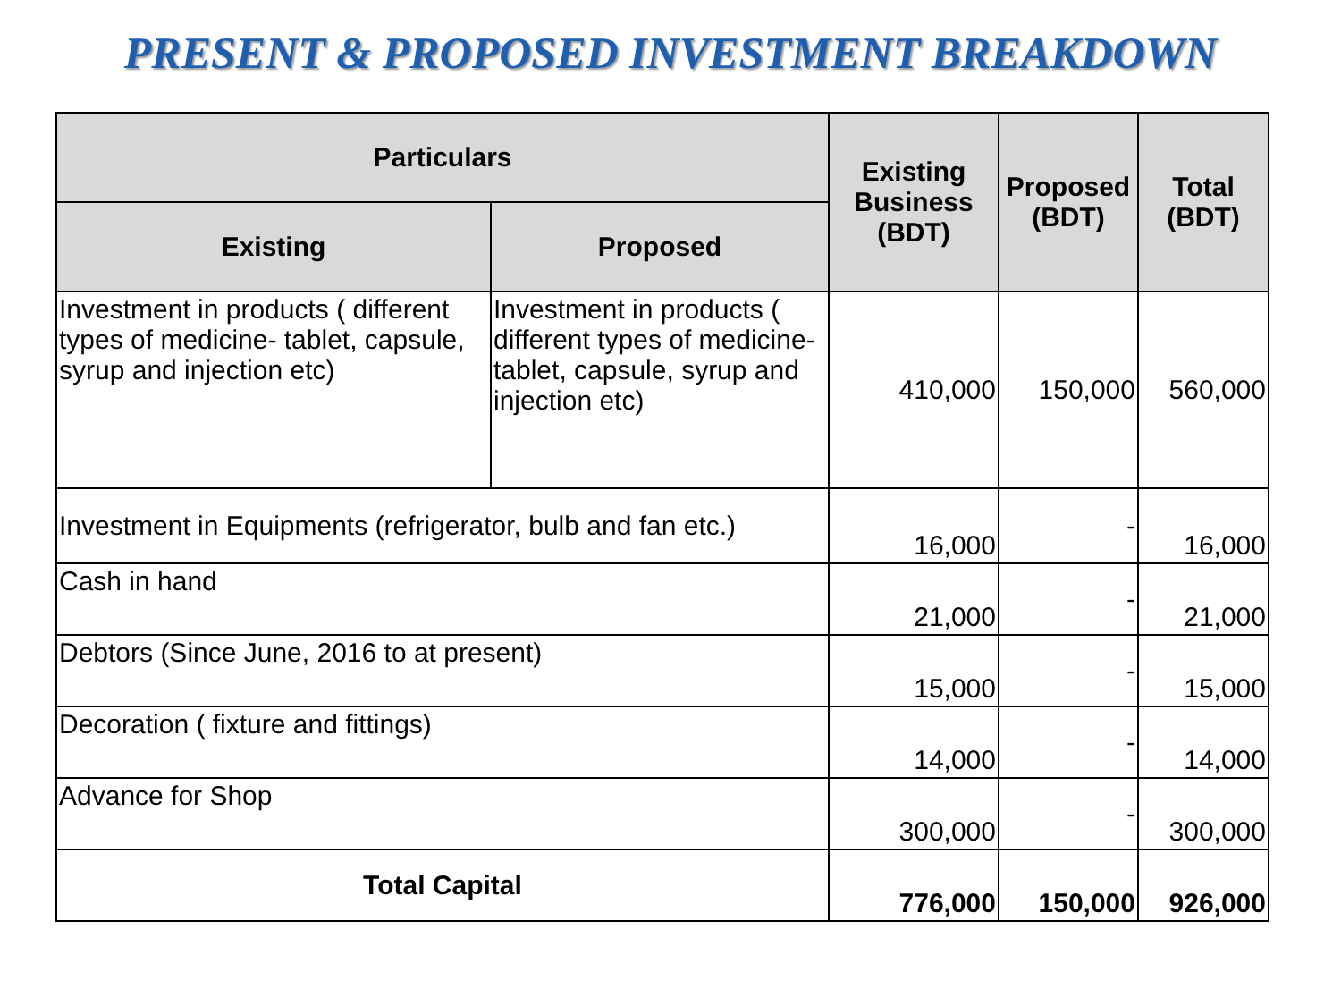PRESENT & PROPOSED INVESTMENT BREAKDOWN
| Particulars | | Existing Business (BDT) | Proposed (BDT) | Total (BDT) |
| --- | --- | --- | --- | --- |
| Existing | Proposed | | | |
| Investment in products ( different types of medicine- tablet, capsule, syrup and injection etc) | Investment in products ( different types of medicine- tablet, capsule, syrup and injection etc) | 410,000 | 150,000 | 560,000 |
| Investment in Equipments (refrigerator, bulb and fan etc.) | | 16,000 | - | 16,000 |
| Cash in hand | | 21,000 | - | 21,000 |
| Debtors (Since June, 2016 to at present) | | 15,000 | - | 15,000 |
| Decoration ( fixture and fittings) | | 14,000 | - | 14,000 |
| Advance for Shop | | 300,000 | - | 300,000 |
| Total Capital | | 776,000 | 150,000 | 926,000 |